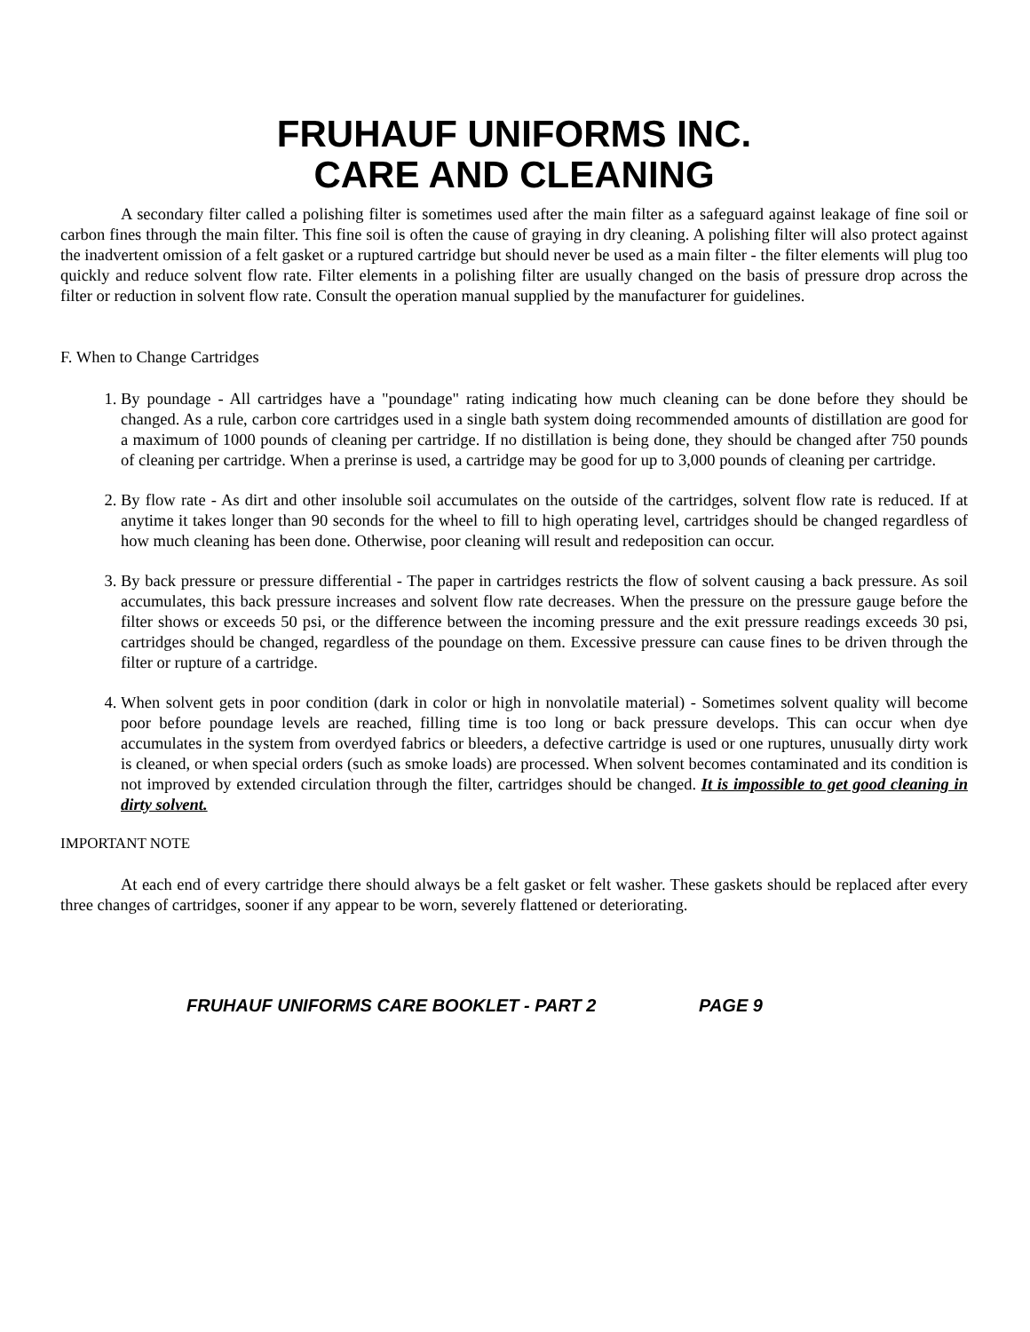FRUHAUF UNIFORMS INC.
CARE AND CLEANING
A secondary filter called a polishing filter is sometimes used after the main filter as a safeguard against leakage of fine soil or carbon fines through the main filter. This fine soil is often the cause of graying in dry cleaning. A polishing filter will also protect against the inadvertent omission of a felt gasket or a ruptured cartridge but should never be used as a main filter - the filter elements will plug too quickly and reduce solvent flow rate. Filter elements in a polishing filter are usually changed on the basis of pressure drop across the filter or reduction in solvent flow rate. Consult the operation manual supplied by the manufacturer for guidelines.
F. When to Change Cartridges
1. By poundage - All cartridges have a "poundage" rating indicating how much cleaning can be done before they should be changed. As a rule, carbon core cartridges used in a single bath system doing recommended amounts of distillation are good for a maximum of 1000 pounds of cleaning per cartridge. If no distillation is being done, they should be changed after 750 pounds of cleaning per cartridge. When a prerinse is used, a cartridge may be good for up to 3,000 pounds of cleaning per cartridge.
2. By flow rate - As dirt and other insoluble soil accumulates on the outside of the cartridges, solvent flow rate is reduced. If at anytime it takes longer than 90 seconds for the wheel to fill to high operating level, cartridges should be changed regardless of how much cleaning has been done. Otherwise, poor cleaning will result and redeposition can occur.
3. By back pressure or pressure differential - The paper in cartridges restricts the flow of solvent causing a back pressure. As soil accumulates, this back pressure increases and solvent flow rate decreases. When the pressure on the pressure gauge before the filter shows or exceeds 50 psi, or the difference between the incoming pressure and the exit pressure readings exceeds 30 psi, cartridges should be changed, regardless of the poundage on them. Excessive pressure can cause fines to be driven through the filter or rupture of a cartridge.
4. When solvent gets in poor condition (dark in color or high in nonvolatile material) - Sometimes solvent quality will become poor before poundage levels are reached, filling time is too long or back pressure develops. This can occur when dye accumulates in the system from overdyed fabrics or bleeders, a defective cartridge is used or one ruptures, unusually dirty work is cleaned, or when special orders (such as smoke loads) are processed. When solvent becomes contaminated and its condition is not improved by extended circulation through the filter, cartridges should be changed. It is impossible to get good cleaning in dirty solvent.
IMPORTANT NOTE
At each end of every cartridge there should always be a felt gasket or felt washer. These gaskets should be replaced after every three changes of cartridges, sooner if any appear to be worn, severely flattened or deteriorating.
FRUHAUF UNIFORMS CARE BOOKLET - PART 2 PAGE 9